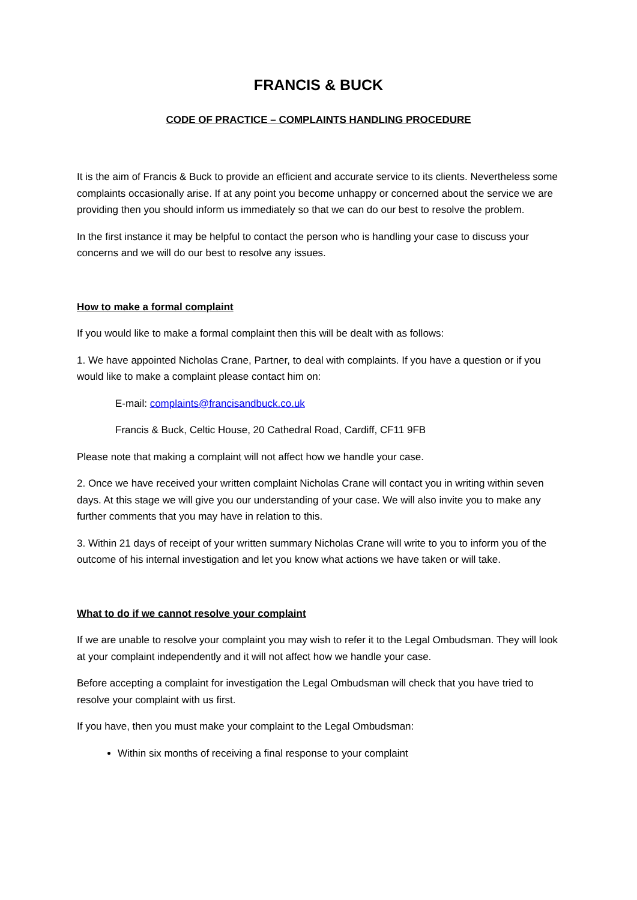FRANCIS & BUCK
CODE OF PRACTICE – COMPLAINTS HANDLING PROCEDURE
It is the aim of Francis & Buck to provide an efficient and accurate service to its clients. Nevertheless some complaints occasionally arise. If at any point you become unhappy or concerned about the service we are providing then you should inform us immediately so that we can do our best to resolve the problem.
In the first instance it may be helpful to contact the person who is handling your case to discuss your concerns and we will do our best to resolve any issues.
How to make a formal complaint
If you would like to make a formal complaint then this will be dealt with as follows:
1. We have appointed Nicholas Crane, Partner, to deal with complaints. If you have a question or if you would like to make a complaint please contact him on:
E-mail: complaints@francisandbuck.co.uk
Francis & Buck, Celtic House, 20 Cathedral Road, Cardiff, CF11 9FB
Please note that making a complaint will not affect how we handle your case.
2. Once we have received your written complaint Nicholas Crane will contact you in writing within seven days. At this stage we will give you our understanding of your case. We will also invite you to make any further comments that you may have in relation to this.
3. Within 21 days of receipt of your written summary Nicholas Crane will write to you to inform you of the outcome of his internal investigation and let you know what actions we have taken or will take.
What to do if we cannot resolve your complaint
If we are unable to resolve your complaint you may wish to refer it to the Legal Ombudsman. They will look at your complaint independently and it will not affect how we handle your case.
Before accepting a complaint for investigation the Legal Ombudsman will check that you have tried to resolve your complaint with us first.
If you have, then you must make your complaint to the Legal Ombudsman:
Within six months of receiving a final response to your complaint